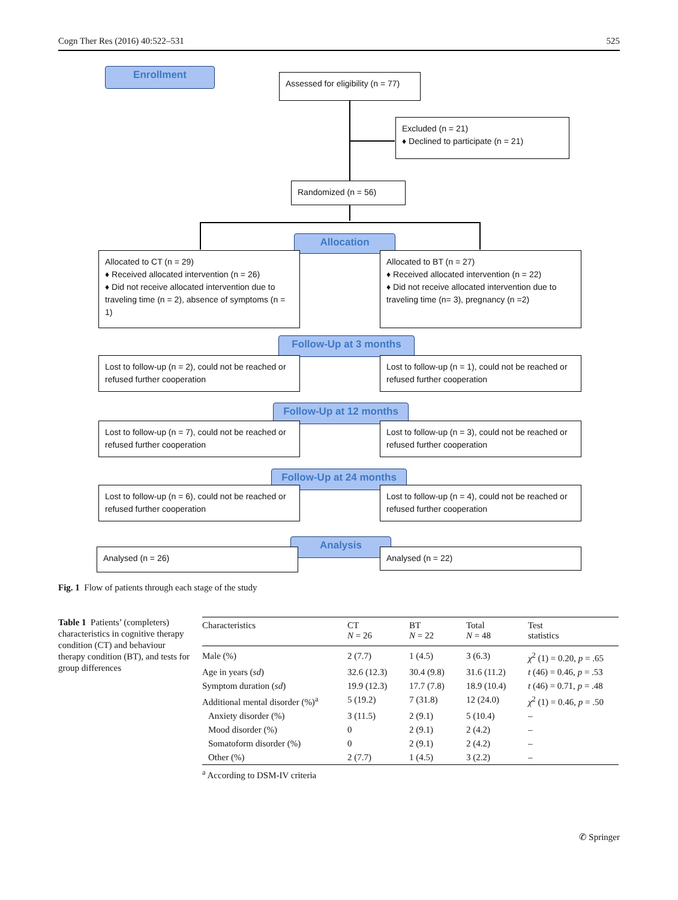Cogn Ther Res (2016) 40:522–531 525
Enrollment
Assessed for eligibility (n = 77)
Excluded (n = 21)
♦ Declined to participate (n = 21)
Randomized (n = 56)
Allocation
Allocated to CT (n = 29)
♦ Received allocated intervention (n = 26)
♦ Did not receive allocated intervention due to traveling time (n = 2), absence of symptoms (n = 1)
Allocated to BT (n = 27)
♦ Received allocated intervention (n = 22)
♦ Did not receive allocated intervention due to traveling time (n= 3), pregnancy (n =2)
Follow-Up at 3 months
Lost to follow-up (n = 2), could not be reached or refused further cooperation
Lost to follow-up (n = 1), could not be reached or refused further cooperation
Follow-Up at 12 months
Lost to follow-up (n = 7), could not be reached or refused further cooperation
Lost to follow-up (n = 3), could not be reached or refused further cooperation
Follow-Up at 24 months
Lost to follow-up (n = 6), could not be reached or refused further cooperation
Lost to follow-up (n = 4), could not be reached or refused further cooperation
Analysis
Analysed (n = 26) Analysed (n = 22)
Fig. 1 Flow of patients through each stage of the study
Table 1 Patients’ (completers) characteristics in cognitive therapy condition (CT) and behaviour therapy condition (BT), and tests for group differences
| Characteristics | CT N = 26 | BT N = 22 | Total N = 48 | Test statistics |
| --- | --- | --- | --- | --- |
| Male (%) | 2 (7.7) | 1 (4.5) | 3 (6.3) | χ<sup>2</sup> (1) = 0.20, p = .65 |
| Age in years ( sd ) | 32.6 (12.3) | 30.4 (9.8) | 31.6 (11.2) | t (46) = 0.46, p = .53 |
| Symptom duration ( sd ) | 19.9 (12.3) | 17.7 (7.8) | 18.9 (10.4) | t (46) = 0.71, p = .48 |
| Additional mental disorder (%)<sup>a</sup> | 5 (19.2) | 7 (31.8) | 12 (24.0) | χ<sup>2</sup> (1) = 0.46, p = .50 |
| Anxiety disorder (%) | 3 (11.5) | 2 (9.1) | 5 (10.4) | – |
| Mood disorder (%) | 0 | 2 (9.1) | 2 (4.2) | – |
| Somatoform disorder (%) | 0 | 2 (9.1) | 2 (4.2) | – |
| Other (%) | 2 (7.7) | 1 (4.5) | 3 (2.2) | – |
<sup>a</sup> According to DSM-IV criteria
✆ Springer